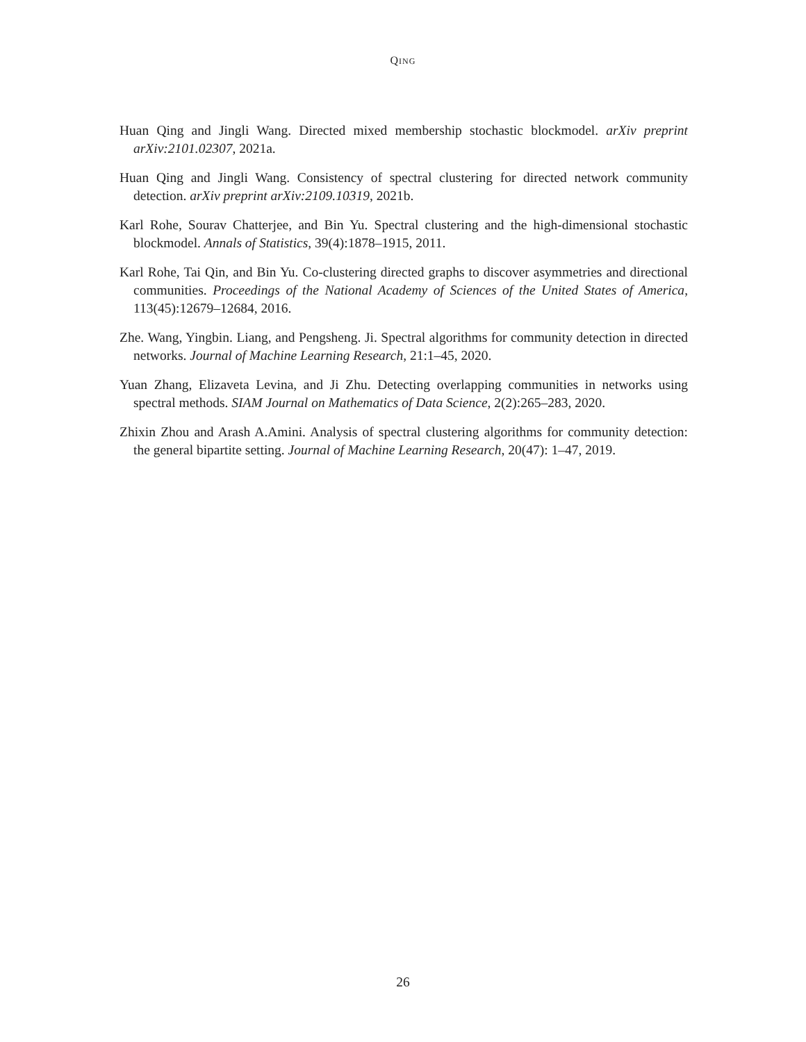QING
Huan Qing and Jingli Wang. Directed mixed membership stochastic blockmodel. arXiv preprint arXiv:2101.02307, 2021a.
Huan Qing and Jingli Wang. Consistency of spectral clustering for directed network community detection. arXiv preprint arXiv:2109.10319, 2021b.
Karl Rohe, Sourav Chatterjee, and Bin Yu. Spectral clustering and the high-dimensional stochastic blockmodel. Annals of Statistics, 39(4):1878–1915, 2011.
Karl Rohe, Tai Qin, and Bin Yu. Co-clustering directed graphs to discover asymmetries and directional communities. Proceedings of the National Academy of Sciences of the United States of America, 113(45):12679–12684, 2016.
Zhe. Wang, Yingbin. Liang, and Pengsheng. Ji. Spectral algorithms for community detection in directed networks. Journal of Machine Learning Research, 21:1–45, 2020.
Yuan Zhang, Elizaveta Levina, and Ji Zhu. Detecting overlapping communities in networks using spectral methods. SIAM Journal on Mathematics of Data Science, 2(2):265–283, 2020.
Zhixin Zhou and Arash A.Amini. Analysis of spectral clustering algorithms for community detection: the general bipartite setting. Journal of Machine Learning Research, 20(47): 1–47, 2019.
26